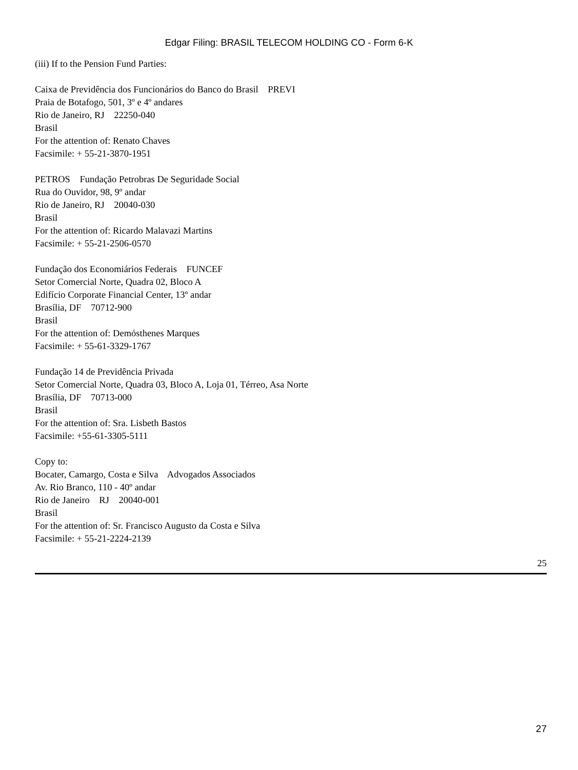Edgar Filing: BRASIL TELECOM HOLDING CO - Form 6-K
(iii) If to the Pension Fund Parties:
Caixa de Previdência dos Funcionários do Banco do Brasil PREVI
Praia de Botafogo, 501, 3º e 4º andares
Rio de Janeiro, RJ 22250-040
Brasil
For the attention of: Renato Chaves
Facsimile: + 55-21-3870-1951
PETROS Fundação Petrobras De Seguridade Social
Rua do Ouvidor, 98, 9º andar
Rio de Janeiro, RJ 20040-030
Brasil
For the attention of: Ricardo Malavazi Martins
Facsimile: + 55-21-2506-0570
Fundação dos Economiários Federais FUNCEF
Setor Comercial Norte, Quadra 02, Bloco A
Edifício Corporate Financial Center, 13º andar
Brasília, DF 70712-900
Brasil
For the attention of: Demósthenes Marques
Facsimile: + 55-61-3329-1767
Fundação 14 de Previdência Privada
Setor Comercial Norte, Quadra 03, Bloco A, Loja 01, Térreo, Asa Norte
Brasília, DF 70713-000
Brasil
For the attention of: Sra. Lisbeth Bastos
Facsimile: +55-61-3305-5111
Copy to:
Bocater, Camargo, Costa e Silva Advogados Associados
Av. Rio Branco, 110 - 40º andar
Rio de Janeiro RJ 20040-001
Brasil
For the attention of: Sr. Francisco Augusto da Costa e Silva
Facsimile: + 55-21-2224-2139
25
27